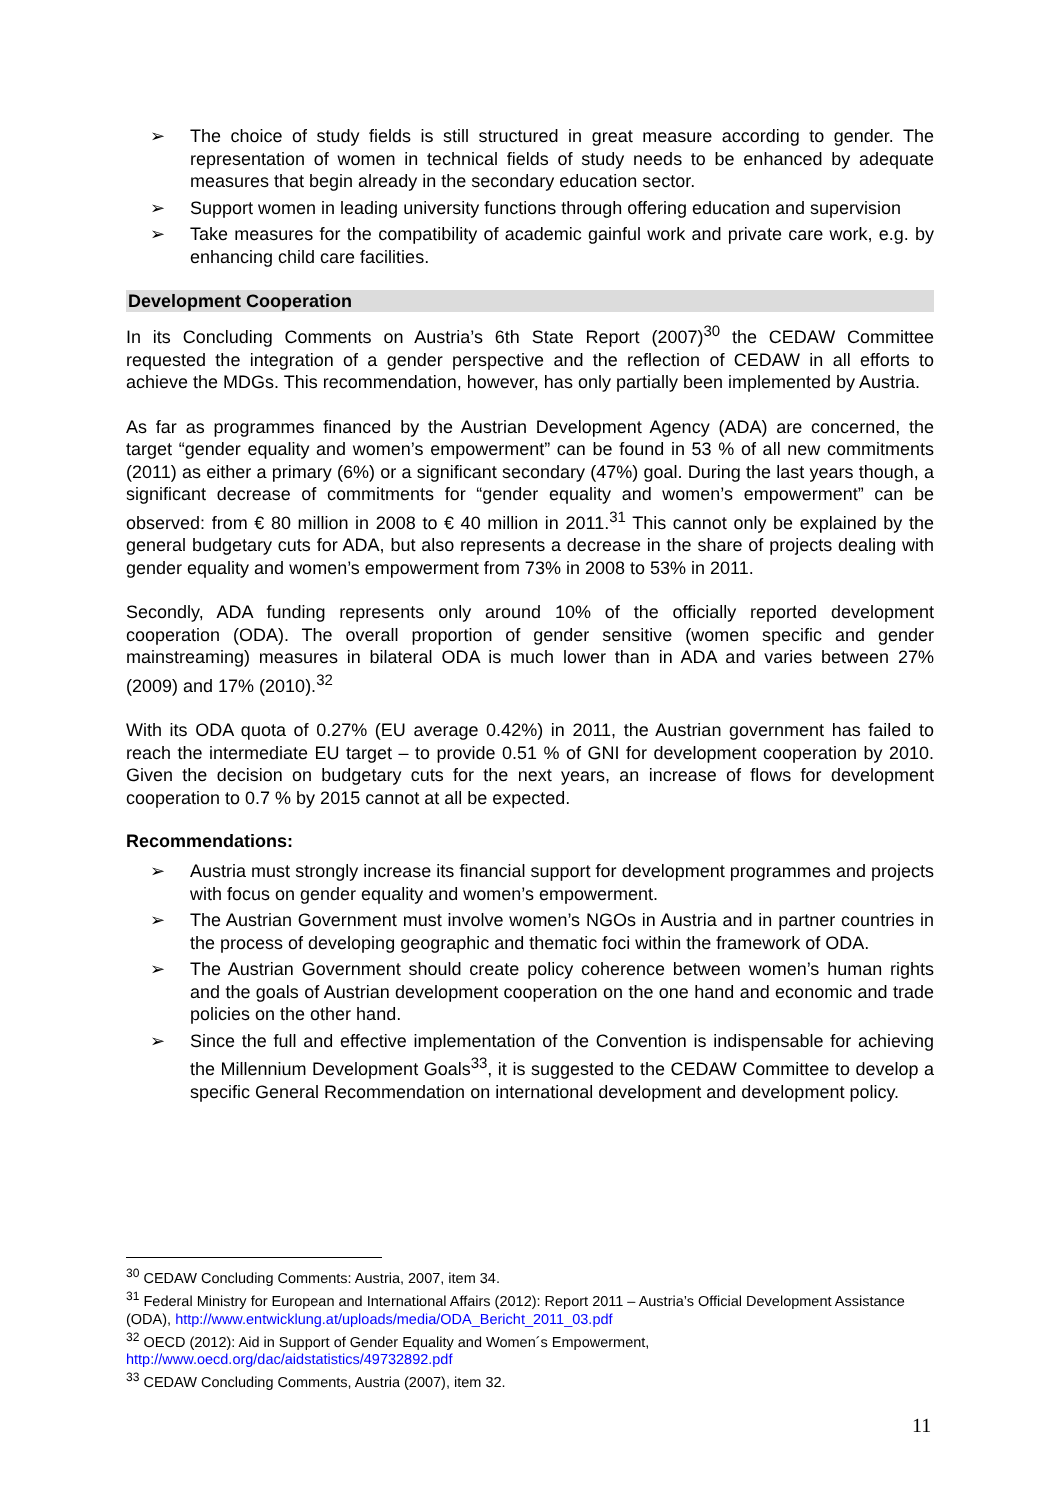➢ The choice of study fields is still structured in great measure according to gender. The representation of women in technical fields of study needs to be enhanced by adequate measures that begin already in the secondary education sector.
➢ Support women in leading university functions through offering education and supervision
➢ Take measures for the compatibility of academic gainful work and private care work, e.g. by enhancing child care facilities.
Development Cooperation
In its Concluding Comments on Austria’s 6th State Report (2007)<sup>30</sup> the CEDAW Committee requested the integration of a gender perspective and the reflection of CEDAW in all efforts to achieve the MDGs. This recommendation, however, has only partially been implemented by Austria.
As far as programmes financed by the Austrian Development Agency (ADA) are concerned, the target “gender equality and women’s empowerment” can be found in 53 % of all new commitments (2011) as either a primary (6%) or a significant secondary (47%) goal. During the last years though, a significant decrease of commitments for “gender equality and women’s empowerment” can be observed: from € 80 million in 2008 to € 40 million in 2011.<sup>31</sup> This cannot only be explained by the general budgetary cuts for ADA, but also represents a decrease in the share of projects dealing with gender equality and women’s empowerment from 73% in 2008 to 53% in 2011.
Secondly, ADA funding represents only around 10% of the officially reported development cooperation (ODA). The overall proportion of gender sensitive (women specific and gender mainstreaming) measures in bilateral ODA is much lower than in ADA and varies between 27% (2009) and 17% (2010).<sup>32</sup>
With its ODA quota of 0.27% (EU average 0.42%) in 2011, the Austrian government has failed to reach the intermediate EU target – to provide 0.51 % of GNI for development cooperation by 2010. Given the decision on budgetary cuts for the next years, an increase of flows for development cooperation to 0.7 % by 2015 cannot at all be expected.
Recommendations:
➢ Austria must strongly increase its financial support for development programmes and projects with focus on gender equality and women’s empowerment.
➢ The Austrian Government must involve women’s NGOs in Austria and in partner countries in the process of developing geographic and thematic foci within the framework of ODA.
➢ The Austrian Government should create policy coherence between women’s human rights and the goals of Austrian development cooperation on the one hand and economic and trade policies on the other hand.
➢ Since the full and effective implementation of the Convention is indispensable for achieving the Millennium Development Goals<sup>33</sup>, it is suggested to the CEDAW Committee to develop a specific General Recommendation on international development and development policy.
<sup>30</sup> CEDAW Concluding Comments: Austria, 2007, item 34.
<sup>31</sup> Federal Ministry for European and International Affairs (2012): Report 2011 – Austria’s Official Development Assistance (ODA), http://www.entwicklung.at/uploads/media/ODA_Bericht_2011_03.pdf
<sup>32</sup> OECD (2012): Aid in Support of Gender Equality and Women´s Empowerment, http://www.oecd.org/dac/aidstatistics/49732892.pdf
<sup>33</sup> CEDAW Concluding Comments, Austria (2007), item 32.
11